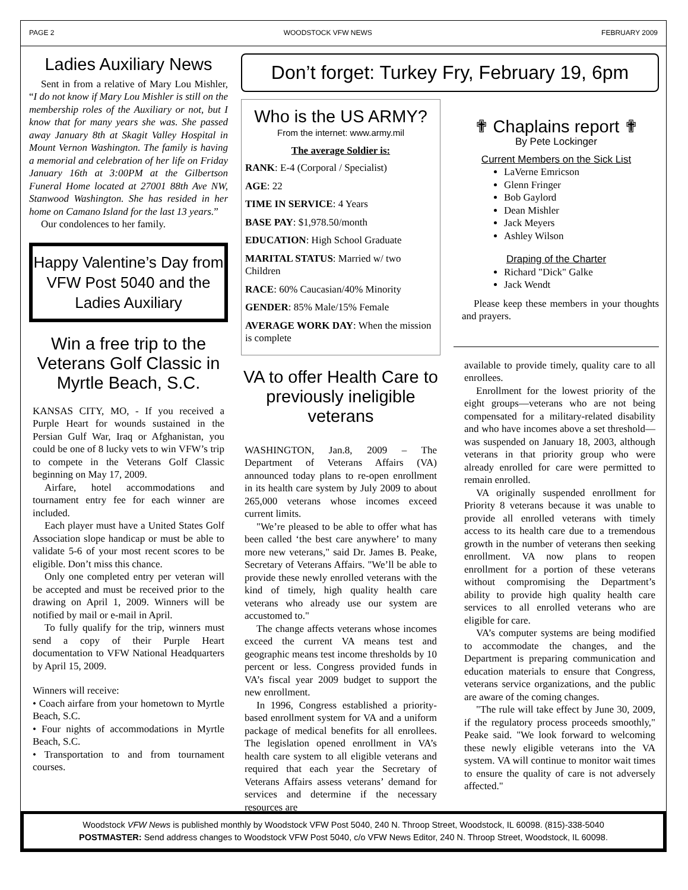PAGE 2 WOODSTOCK VFW NEWS FEBRUARY 2009
Ladies Auxiliary News
Sent in from a relative of Mary Lou Mishler, “I do not know if Mary Lou Mishler is still on the membership roles of the Auxiliary or not, but I know that for many years she was. She passed away January 8th at Skagit Valley Hospital in Mount Vernon Washington. The family is having a memorial and celebration of her life on Friday January 16th at 3:00PM at the Gilbertson Funeral Home located at 27001 88th Ave NW, Stanwood Washington. She has resided in her home on Camano Island for the last 13 years.”
Our condolences to her family.
Happy Valentine’s Day from VFW Post 5040 and the Ladies Auxiliary
Win a free trip to the Veterans Golf Classic in Myrtle Beach, S.C.
KANSAS CITY, MO, - If you received a Purple Heart for wounds sustained in the Persian Gulf War, Iraq or Afghanistan, you could be one of 8 lucky vets to win VFW’s trip to compete in the Veterans Golf Classic beginning on May 17, 2009.
Airfare, hotel accommodations and tournament entry fee for each winner are included.
Each player must have a United States Golf Association slope handicap or must be able to validate 5-6 of your most recent scores to be eligible. Don’t miss this chance.
Only one completed entry per veteran will be accepted and must be received prior to the drawing on April 1, 2009. Winners will be notified by mail or e-mail in April.
To fully qualify for the trip, winners must send a copy of their Purple Heart documentation to VFW National Headquarters by April 15, 2009.
Winners will receive:
• Coach airfare from your hometown to Myrtle Beach, S.C.
• Four nights of accommodations in Myrtle Beach, S.C.
• Transportation to and from tournament courses.
Don’t forget: Turkey Fry, February 19, 6pm
Who is the US ARMY?
From the internet: www.army.mil
The average Soldier is:
RANK: E-4 (Corporal / Specialist)
AGE: 22
TIME IN SERVICE: 4 Years
BASE PAY: $1,978.50/month
EDUCATION: High School Graduate
MARITAL STATUS: Married w/ two Children
RACE: 60% Caucasian/40% Minority
GENDER: 85% Male/15% Female
AVERAGE WORK DAY: When the mission is complete
VA to offer Health Care to previously ineligible veterans
WASHINGTON, Jan.8, 2009 – The Department of Veterans Affairs (VA) announced today plans to re-open enrollment in its health care system by July 2009 to about 265,000 veterans whose incomes exceed current limits.
"We’re pleased to be able to offer what has been called ‘the best care anywhere’ to many more new veterans," said Dr. James B. Peake, Secretary of Veterans Affairs. "We’ll be able to provide these newly enrolled veterans with the kind of timely, high quality health care veterans who already use our system are accustomed to."
The change affects veterans whose incomes exceed the current VA means test and geographic means test income thresholds by 10 percent or less. Congress provided funds in VA’s fiscal year 2009 budget to support the new enrollment.
In 1996, Congress established a priority-based enrollment system for VA and a uniform package of medical benefits for all enrollees. The legislation opened enrollment in VA’s health care system to all eligible veterans and required that each year the Secretary of Veterans Affairs assess veterans’ demand for services and determine if the necessary resources are
✟ Chaplains report ✟
By Pete Lockinger
Current Members on the Sick List
LaVerne Emricson
Glenn Fringer
Bob Gaylord
Dean Mishler
Jack Meyers
Ashley Wilson
Draping of the Charter
Richard "Dick" Galke
Jack Wendt
Please keep these members in your thoughts and prayers.
available to provide timely, quality care to all enrollees.
Enrollment for the lowest priority of the eight groups—veterans who are not being compensated for a military-related disability and who have incomes above a set threshold—was suspended on January 18, 2003, although veterans in that priority group who were already enrolled for care were permitted to remain enrolled.
VA originally suspended enrollment for Priority 8 veterans because it was unable to provide all enrolled veterans with timely access to its health care due to a tremendous growth in the number of veterans then seeking enrollment. VA now plans to reopen enrollment for a portion of these veterans without compromising the Department’s ability to provide high quality health care services to all enrolled veterans who are eligible for care.
VA’s computer systems are being modified to accommodate the changes, and the Department is preparing communication and education materials to ensure that Congress, veterans service organizations, and the public are aware of the coming changes.
"The rule will take effect by June 30, 2009, if the regulatory process proceeds smoothly," Peake said. "We look forward to welcoming these newly eligible veterans into the VA system. VA will continue to monitor wait times to ensure the quality of care is not adversely affected."
Woodstock VFW News is published monthly by Woodstock VFW Post 5040, 240 N. Throop Street, Woodstock, IL 60098. (815)-338-5040
POSTMASTER: Send address changes to Woodstock VFW Post 5040, c/o VFW News Editor, 240 N. Throop Street, Woodstock, IL 60098.